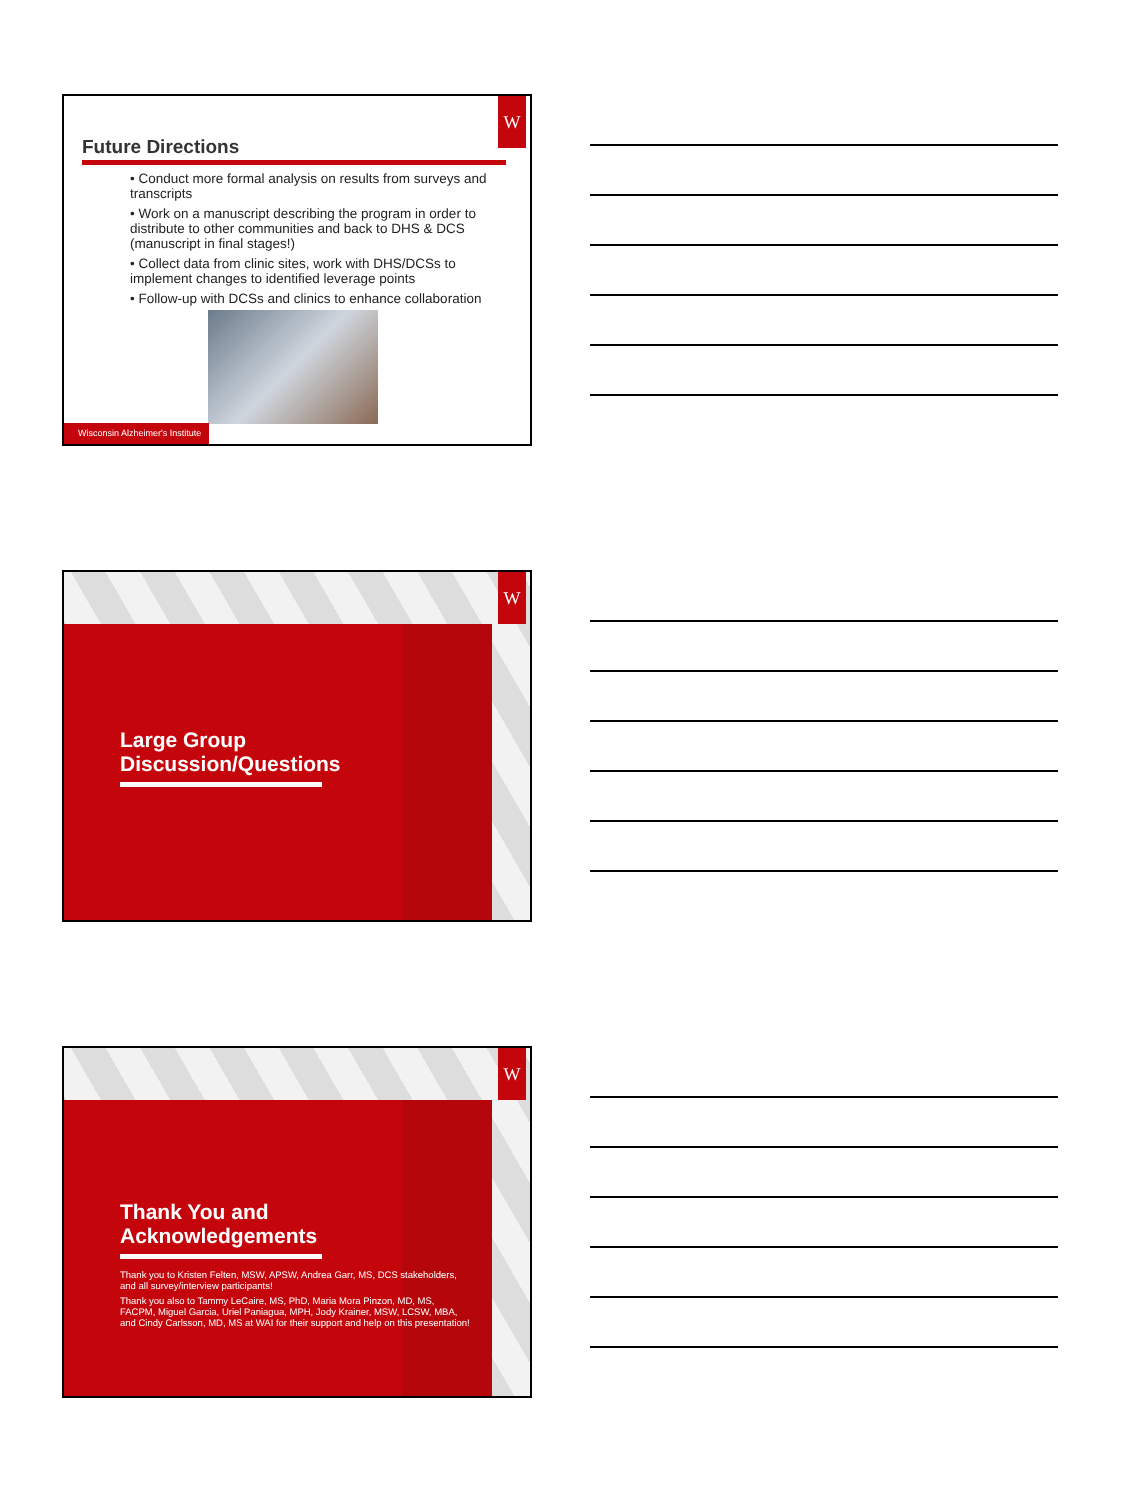W
Future Directions
• Conduct more formal analysis on results from surveys and transcripts
• Work on a manuscript describing the program in order to distribute to other communities and back to DHS & DCS (manuscript in final stages!)
• Collect data from clinic sites, work with DHS/DCSs to implement changes to identified leverage points
• Follow-up with DCSs and clinics to enhance collaboration
Wisconsin Alzheimer's Institute
W
Large Group
Discussion/Questions
W
Thank You and
Acknowledgements
Thank you to Kristen Felten, MSW, APSW, Andrea Garr, MS, DCS stakeholders, and all survey/interview participants!
Thank you also to Tammy LeCaire, MS, PhD, Maria Mora Pinzon, MD, MS, FACPM, Miguel Garcia, Uriel Paniagua, MPH, Jody Krainer, MSW, LCSW, MBA, and Cindy Carlsson, MD, MS at WAI for their support and help on this presentation!